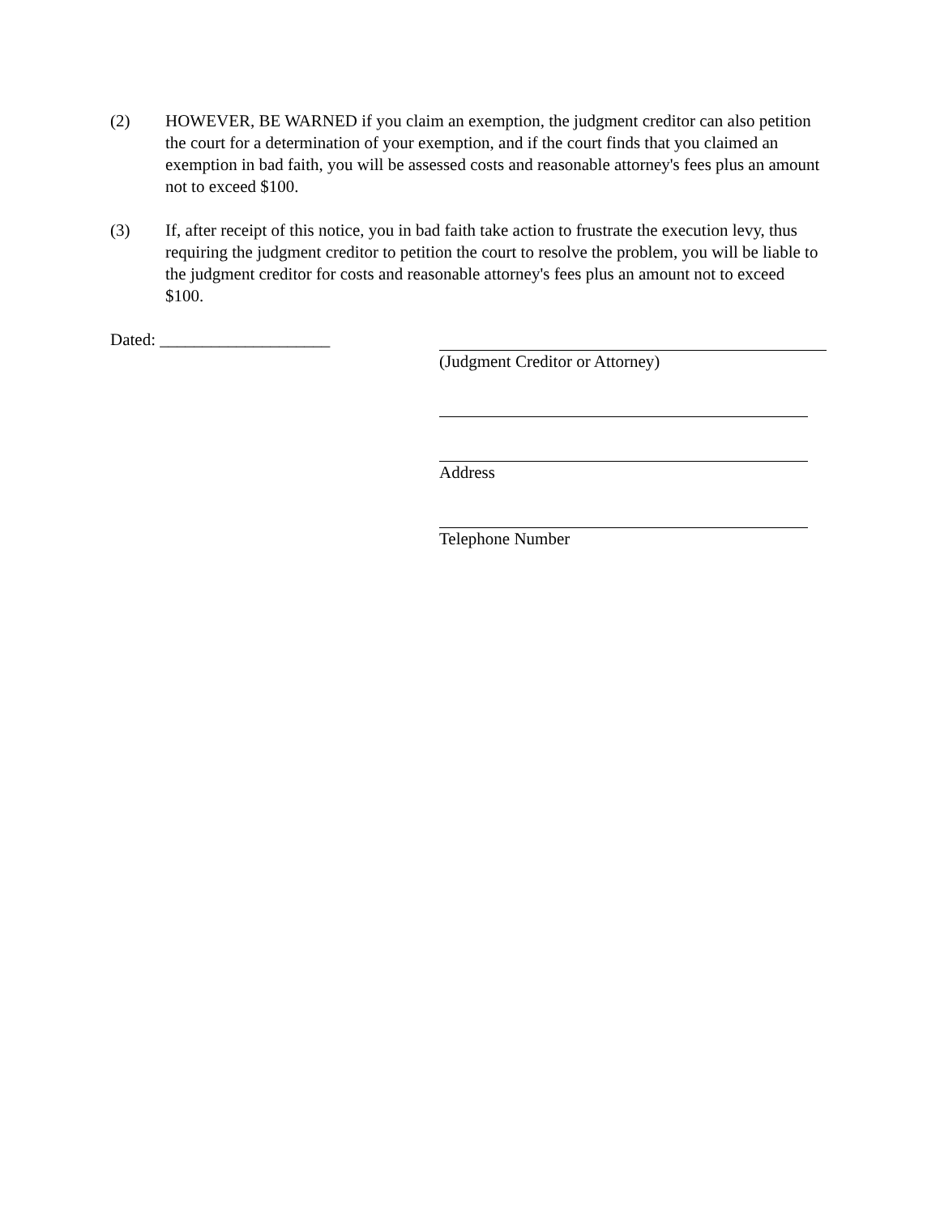(2) HOWEVER, BE WARNED if you claim an exemption, the judgment creditor can also petition the court for a determination of your exemption, and if the court finds that you claimed an exemption in bad faith, you will be assessed costs and reasonable attorney's fees plus an amount not to exceed $100.
(3) If, after receipt of this notice, you in bad faith take action to frustrate the execution levy, thus requiring the judgment creditor to petition the court to resolve the problem, you will be liable to the judgment creditor for costs and reasonable attorney's fees plus an amount not to exceed $100.
Dated: ____________________ (Judgment Creditor or Attorney)
Address
Telephone Number